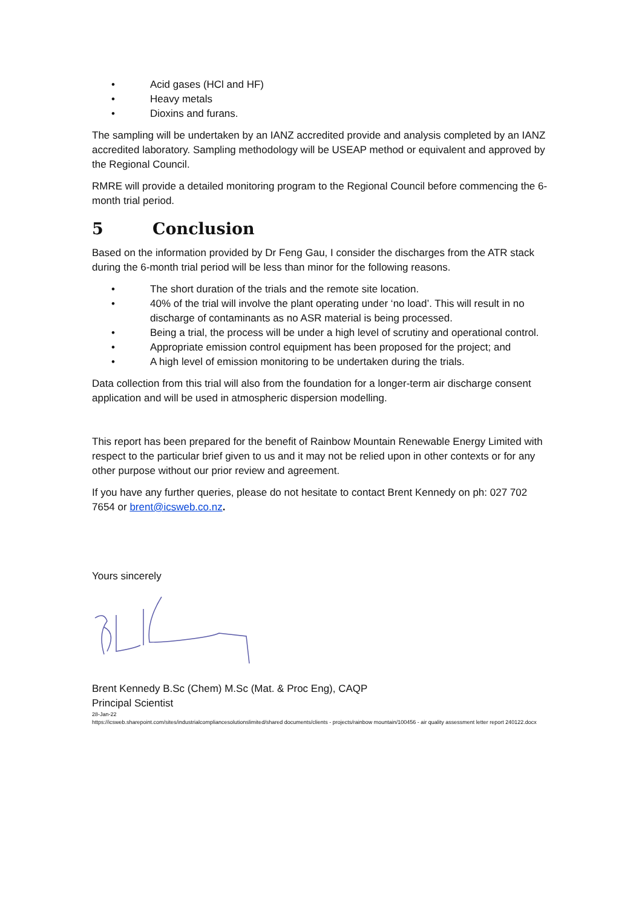• Acid gases (HCl and HF)
• Heavy metals
• Dioxins and furans.
The sampling will be undertaken by an IANZ accredited provide and analysis completed by an IANZ accredited laboratory. Sampling methodology will be USEAP method or equivalent and approved by the Regional Council.
RMRE will provide a detailed monitoring program to the Regional Council before commencing the 6-month trial period.
5 Conclusion
Based on the information provided by Dr Feng Gau, I consider the discharges from the ATR stack during the 6-month trial period will be less than minor for the following reasons.
• The short duration of the trials and the remote site location.
• 40% of the trial will involve the plant operating under ‘no load’. This will result in no discharge of contaminants as no ASR material is being processed.
• Being a trial, the process will be under a high level of scrutiny and operational control.
• Appropriate emission control equipment has been proposed for the project; and
• A high level of emission monitoring to be undertaken during the trials.
Data collection from this trial will also from the foundation for a longer-term air discharge consent application and will be used in atmospheric dispersion modelling.
This report has been prepared for the benefit of Rainbow Mountain Renewable Energy Limited with respect to the particular brief given to us and it may not be relied upon in other contexts or for any other purpose without our prior review and agreement.
If you have any further queries, please do not hesitate to contact Brent Kennedy on ph: 027 702 7654 or brent@icsweb.co.nz.
Yours sincerely
Brent Kennedy B.Sc (Chem) M.Sc (Mat. & Proc Eng), CAQP
Principal Scientist
28-Jan-22
https://icsweb.sharepoint.com/sites/industrialcompliancesolutionslimited/shared documents/clients - projects/rainbow mountain/100456 - air quality assessment letter report 240122.docx